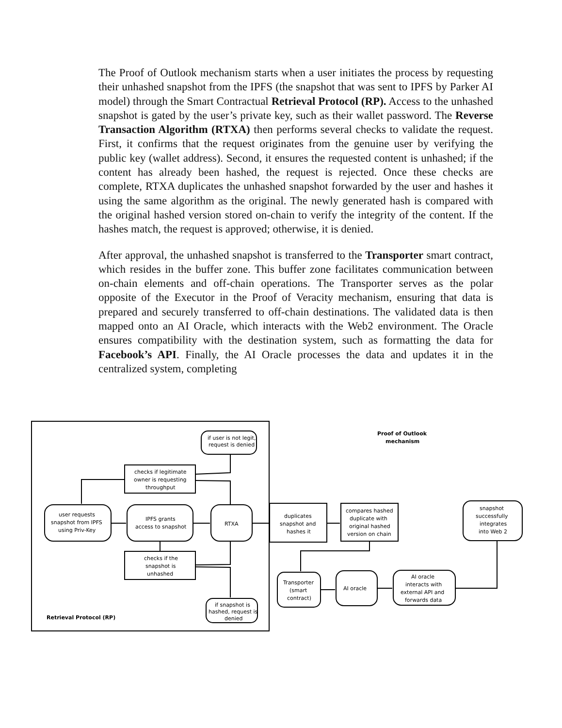The Proof of Outlook mechanism starts when a user initiates the process by requesting their unhashed snapshot from the IPFS (the snapshot that was sent to IPFS by Parker AI model) through the Smart Contractual Retrieval Protocol (RP). Access to the unhashed snapshot is gated by the user’s private key, such as their wallet password. The Reverse Transaction Algorithm (RTXA) then performs several checks to validate the request. First, it confirms that the request originates from the genuine user by verifying the public key (wallet address). Second, it ensures the requested content is unhashed; if the content has already been hashed, the request is rejected. Once these checks are complete, RTXA duplicates the unhashed snapshot forwarded by the user and hashes it using the same algorithm as the original. The newly generated hash is compared with the original hashed version stored on-chain to verify the integrity of the content. If the hashes match, the request is approved; otherwise, it is denied.
After approval, the unhashed snapshot is transferred to the Transporter smart contract, which resides in the buffer zone. This buffer zone facilitates communication between on-chain elements and off-chain operations. The Transporter serves as the polar opposite of the Executor in the Proof of Veracity mechanism, ensuring that data is prepared and securely transferred to off-chain destinations. The validated data is then mapped onto an AI Oracle, which interacts with the Web2 environment. The Oracle ensures compatibility with the destination system, such as formatting the data for Facebook’s API. Finally, the AI Oracle processes the data and updates it in the centralized system, completing
Proof of Outlook
mechanism
if user is not legit,
request is denied
checks if legitimate
owner is requesting
throughput
user requests
snapshot from IPFS
using Priv-Key
IPFS grants
access to snapshot
RTXA
checks if the
snapshot is
unhashed
if snapshot is
hashed, request is
denied
Retrieval Protocol (RP)
duplicates
snapshot and
hashes it
compares hashed
duplicate with
original hashed
version on chain
snapshot
successfully
integrates
into Web 2
Transporter
(smart
contract)
AI oracle
AI oracle
interacts with
external API and
forwards data